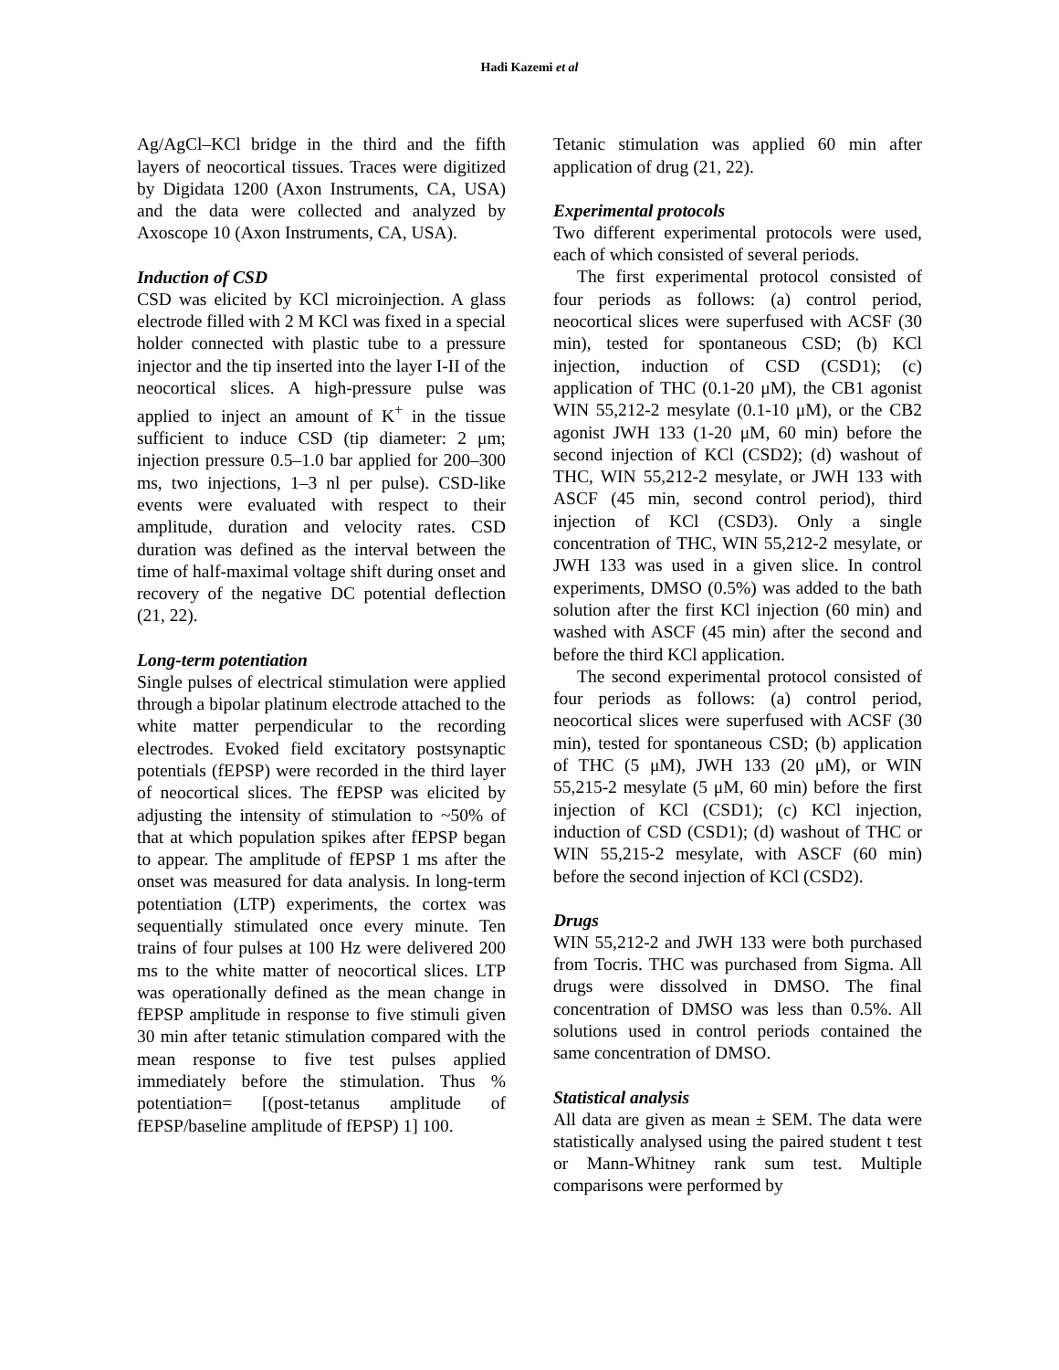Hadi Kazemi et al
Ag/AgCl–KCl bridge in the third and the fifth layers of neocortical tissues. Traces were digitized by Digidata 1200 (Axon Instruments, CA, USA) and the data were collected and analyzed by Axoscope 10 (Axon Instruments, CA, USA).
Induction of CSD
CSD was elicited by KCl microinjection. A glass electrode filled with 2 M KCl was fixed in a special holder connected with plastic tube to a pressure injector and the tip inserted into the layer I-II of the neocortical slices. A high-pressure pulse was applied to inject an amount of K<sup>+</sup> in the tissue sufficient to induce CSD (tip diameter: 2 μm; injection pressure 0.5–1.0 bar applied for 200–300 ms, two injections, 1–3 nl per pulse). CSD-like events were evaluated with respect to their amplitude, duration and velocity rates. CSD duration was defined as the interval between the time of half-maximal voltage shift during onset and recovery of the negative DC potential deflection (21, 22).
Long-term potentiation
Single pulses of electrical stimulation were applied through a bipolar platinum electrode attached to the white matter perpendicular to the recording electrodes. Evoked field excitatory postsynaptic potentials (fEPSP) were recorded in the third layer of neocortical slices. The fEPSP was elicited by adjusting the intensity of stimulation to ~50% of that at which population spikes after fEPSP began to appear. The amplitude of fEPSP 1 ms after the onset was measured for data analysis. In long-term potentiation (LTP) experiments, the cortex was sequentially stimulated once every minute. Ten trains of four pulses at 100 Hz were delivered 200 ms to the white matter of neocortical slices. LTP was operationally defined as the mean change in fEPSP amplitude in response to five stimuli given 30 min after tetanic stimulation compared with the mean response to five test pulses applied immediately before the stimulation. Thus % potentiation= [(post-tetanus amplitude of fEPSP/baseline amplitude of fEPSP) 1] 100.
Tetanic stimulation was applied 60 min after application of drug (21, 22).
Experimental protocols
Two different experimental protocols were used, each of which consisted of several periods.
The first experimental protocol consisted of four periods as follows: (a) control period, neocortical slices were superfused with ACSF (30 min), tested for spontaneous CSD; (b) KCl injection, induction of CSD (CSD1); (c) application of THC (0.1-20 μM), the CB1 agonist WIN 55,212-2 mesylate (0.1-10 μM), or the CB2 agonist JWH 133 (1-20 μM, 60 min) before the second injection of KCl (CSD2); (d) washout of THC, WIN 55,212-2 mesylate, or JWH 133 with ASCF (45 min, second control period), third injection of KCl (CSD3). Only a single concentration of THC, WIN 55,212-2 mesylate, or JWH 133 was used in a given slice. In control experiments, DMSO (0.5%) was added to the bath solution after the first KCl injection (60 min) and washed with ASCF (45 min) after the second and before the third KCl application.
The second experimental protocol consisted of four periods as follows: (a) control period, neocortical slices were superfused with ACSF (30 min), tested for spontaneous CSD; (b) application of THC (5 μM), JWH 133 (20 μM), or WIN 55,215-2 mesylate (5 μM, 60 min) before the first injection of KCl (CSD1); (c) KCl injection, induction of CSD (CSD1); (d) washout of THC or WIN 55,215-2 mesylate, with ASCF (60 min) before the second injection of KCl (CSD2).
Drugs
WIN 55,212-2 and JWH 133 were both purchased from Tocris. THC was purchased from Sigma. All drugs were dissolved in DMSO. The final concentration of DMSO was less than 0.5%. All solutions used in control periods contained the same concentration of DMSO.
Statistical analysis
All data are given as mean ± SEM. The data were statistically analysed using the paired student t test or Mann-Whitney rank sum test. Multiple comparisons were performed by